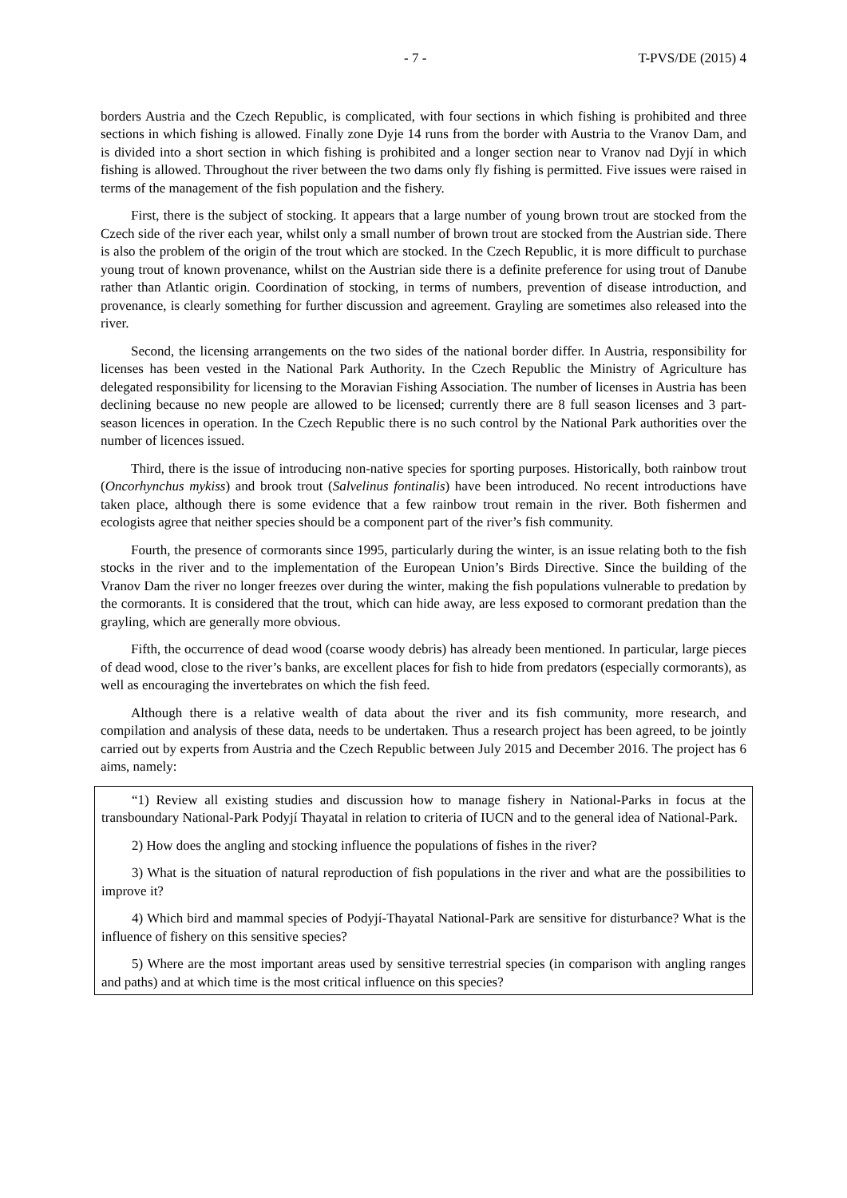- 7 - T-PVS/DE (2015) 4
borders Austria and the Czech Republic, is complicated, with four sections in which fishing is prohibited and three sections in which fishing is allowed. Finally zone Dyje 14 runs from the border with Austria to the Vranov Dam, and is divided into a short section in which fishing is prohibited and a longer section near to Vranov nad Dyjí in which fishing is allowed. Throughout the river between the two dams only fly fishing is permitted. Five issues were raised in terms of the management of the fish population and the fishery.
First, there is the subject of stocking. It appears that a large number of young brown trout are stocked from the Czech side of the river each year, whilst only a small number of brown trout are stocked from the Austrian side. There is also the problem of the origin of the trout which are stocked. In the Czech Republic, it is more difficult to purchase young trout of known provenance, whilst on the Austrian side there is a definite preference for using trout of Danube rather than Atlantic origin. Coordination of stocking, in terms of numbers, prevention of disease introduction, and provenance, is clearly something for further discussion and agreement. Grayling are sometimes also released into the river.
Second, the licensing arrangements on the two sides of the national border differ. In Austria, responsibility for licenses has been vested in the National Park Authority. In the Czech Republic the Ministry of Agriculture has delegated responsibility for licensing to the Moravian Fishing Association. The number of licenses in Austria has been declining because no new people are allowed to be licensed; currently there are 8 full season licenses and 3 part-season licences in operation. In the Czech Republic there is no such control by the National Park authorities over the number of licences issued.
Third, there is the issue of introducing non-native species for sporting purposes. Historically, both rainbow trout (Oncorhynchus mykiss) and brook trout (Salvelinus fontinalis) have been introduced. No recent introductions have taken place, although there is some evidence that a few rainbow trout remain in the river. Both fishermen and ecologists agree that neither species should be a component part of the river’s fish community.
Fourth, the presence of cormorants since 1995, particularly during the winter, is an issue relating both to the fish stocks in the river and to the implementation of the European Union’s Birds Directive. Since the building of the Vranov Dam the river no longer freezes over during the winter, making the fish populations vulnerable to predation by the cormorants. It is considered that the trout, which can hide away, are less exposed to cormorant predation than the grayling, which are generally more obvious.
Fifth, the occurrence of dead wood (coarse woody debris) has already been mentioned. In particular, large pieces of dead wood, close to the river’s banks, are excellent places for fish to hide from predators (especially cormorants), as well as encouraging the invertebrates on which the fish feed.
Although there is a relative wealth of data about the river and its fish community, more research, and compilation and analysis of these data, needs to be undertaken. Thus a research project has been agreed, to be jointly carried out by experts from Austria and the Czech Republic between July 2015 and December 2016. The project has 6 aims, namely:
“1) Review all existing studies and discussion how to manage fishery in National-Parks in focus at the transboundary National-Park Podyjí Thayatal in relation to criteria of IUCN and to the general idea of National-Park.
2) How does the angling and stocking influence the populations of fishes in the river?
3) What is the situation of natural reproduction of fish populations in the river and what are the possibilities to improve it?
4) Which bird and mammal species of Podyjí-Thayatal National-Park are sensitive for disturbance? What is the influence of fishery on this sensitive species?
5) Where are the most important areas used by sensitive terrestrial species (in comparison with angling ranges and paths) and at which time is the most critical influence on this species?